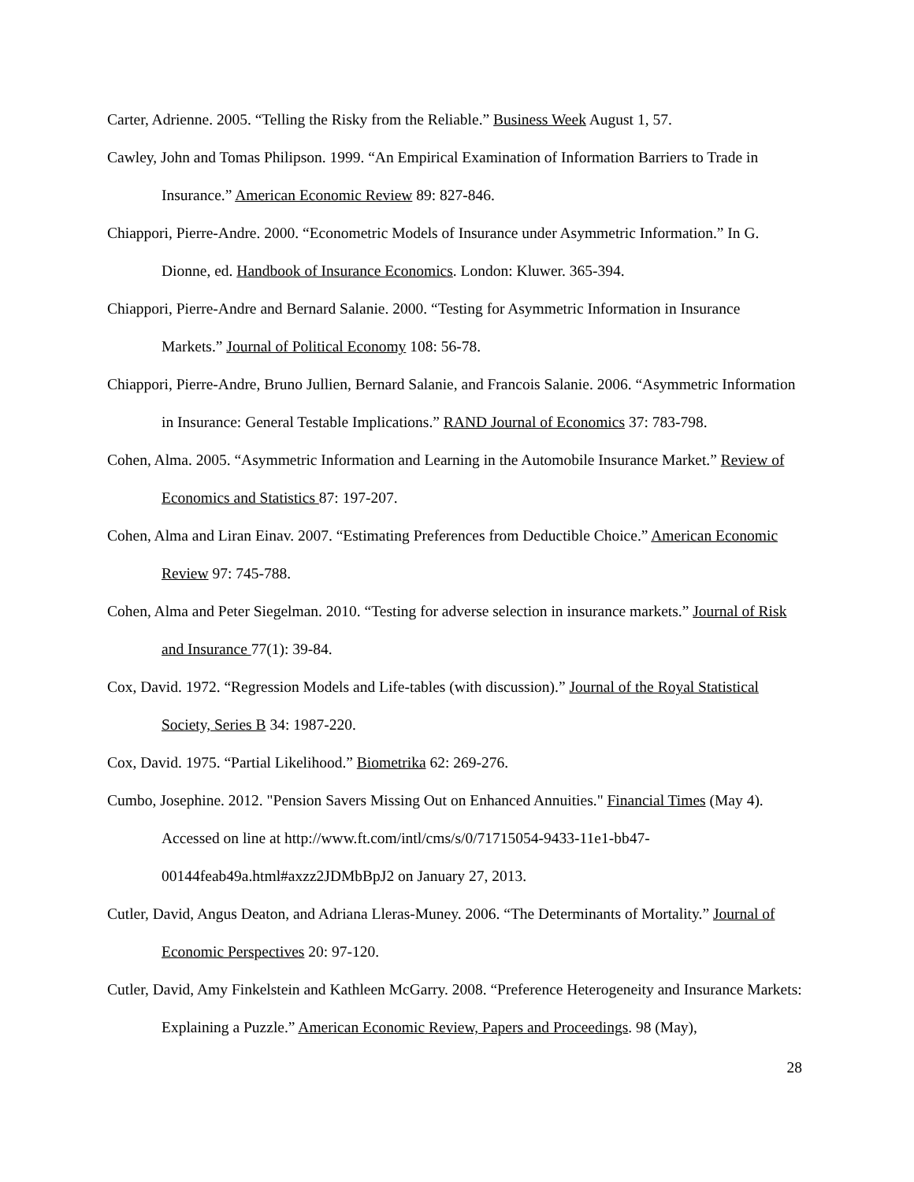Carter, Adrienne. 2005. “Telling the Risky from the Reliable.” Business Week August 1, 57.
Cawley, John and Tomas Philipson. 1999. “An Empirical Examination of Information Barriers to Trade in Insurance.” American Economic Review 89: 827-846.
Chiappori, Pierre-Andre. 2000. “Econometric Models of Insurance under Asymmetric Information.” In G. Dionne, ed. Handbook of Insurance Economics. London: Kluwer. 365-394.
Chiappori, Pierre-Andre and Bernard Salanie. 2000. “Testing for Asymmetric Information in Insurance Markets.” Journal of Political Economy 108: 56-78.
Chiappori, Pierre-Andre, Bruno Jullien, Bernard Salanie, and Francois Salanie. 2006. “Asymmetric Information in Insurance: General Testable Implications.” RAND Journal of Economics 37: 783-798.
Cohen, Alma. 2005. “Asymmetric Information and Learning in the Automobile Insurance Market.” Review of Economics and Statistics 87: 197-207.
Cohen, Alma and Liran Einav. 2007. “Estimating Preferences from Deductible Choice.” American Economic Review 97: 745-788.
Cohen, Alma and Peter Siegelman. 2010. “Testing for adverse selection in insurance markets.” Journal of Risk and Insurance 77(1): 39-84.
Cox, David. 1972. “Regression Models and Life-tables (with discussion).” Journal of the Royal Statistical Society, Series B 34: 1987-220.
Cox, David. 1975. “Partial Likelihood.” Biometrika 62: 269-276.
Cumbo, Josephine. 2012. "Pension Savers Missing Out on Enhanced Annuities." Financial Times (May 4). Accessed on line at http://www.ft.com/intl/cms/s/0/71715054-9433-11e1-bb47-00144feab49a.html#axzz2JDMbBpJ2 on January 27, 2013.
Cutler, David, Angus Deaton, and Adriana Lleras-Muney. 2006. “The Determinants of Mortality.” Journal of Economic Perspectives 20: 97-120.
Cutler, David, Amy Finkelstein and Kathleen McGarry. 2008. “Preference Heterogeneity and Insurance Markets: Explaining a Puzzle.” American Economic Review, Papers and Proceedings. 98 (May),
28